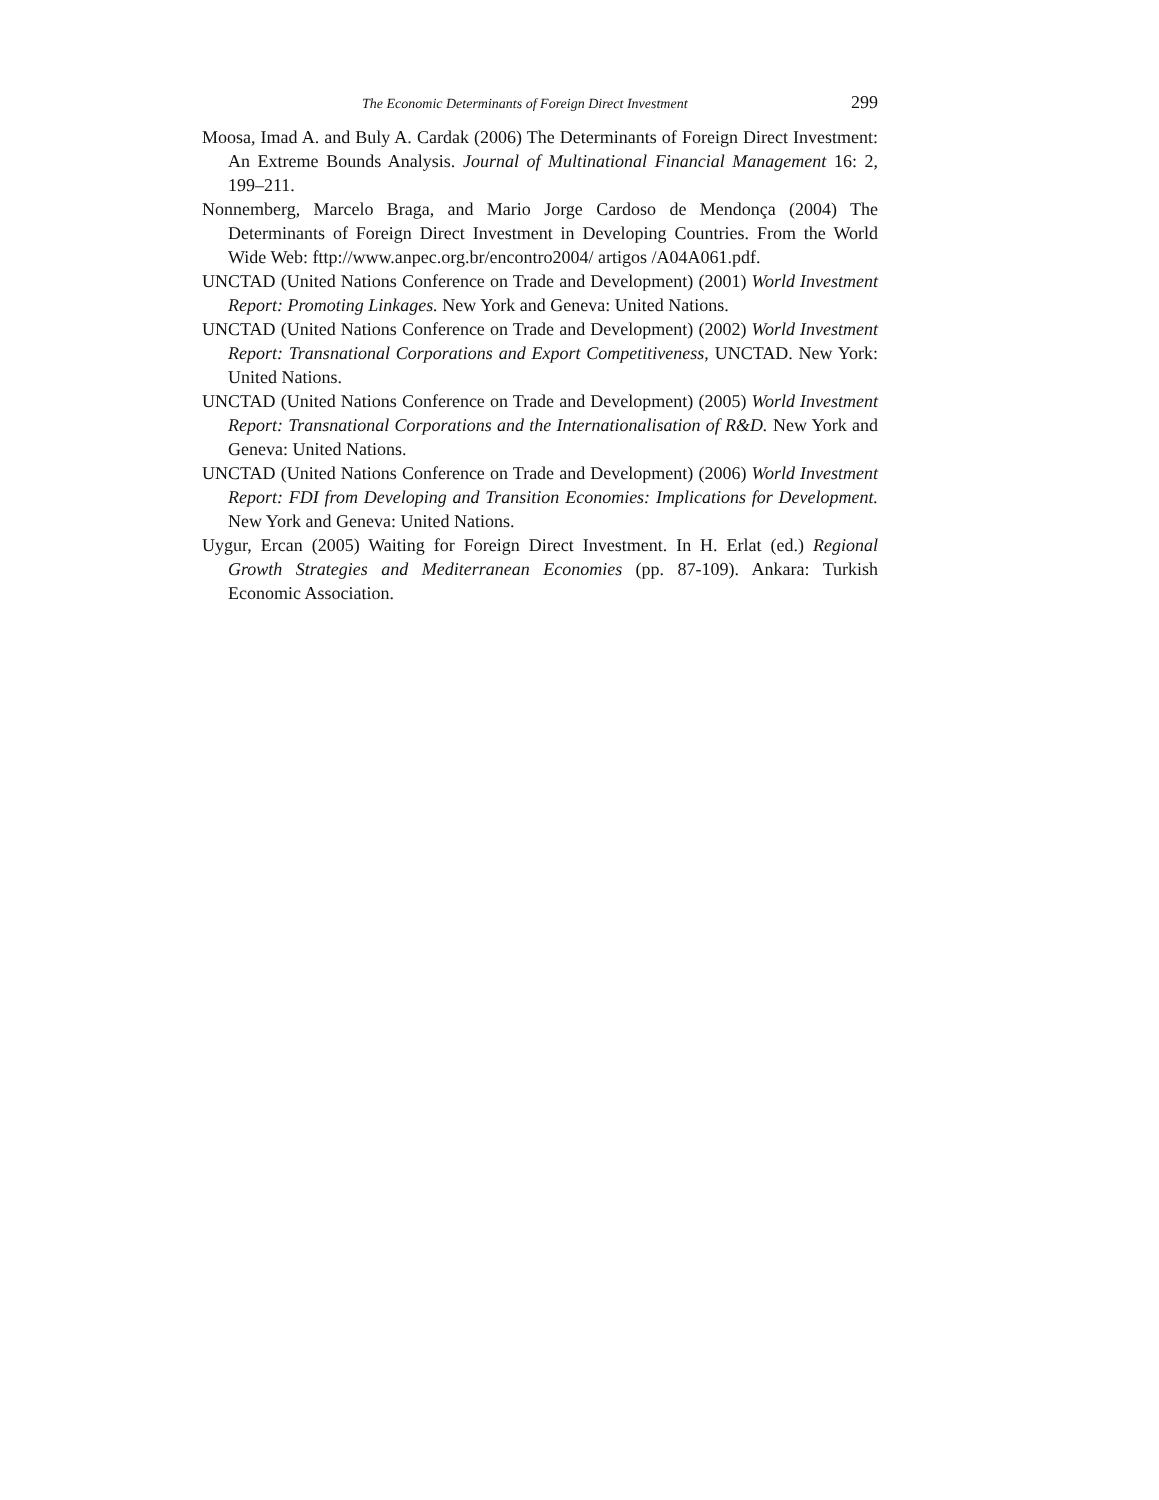The Economic Determinants of Foreign Direct Investment 299
Moosa, Imad A. and Buly A. Cardak (2006) The Determinants of Foreign Direct Investment: An Extreme Bounds Analysis. Journal of Multinational Financial Management 16: 2, 199–211.
Nonnemberg, Marcelo Braga, and Mario Jorge Cardoso de Mendonça (2004) The Determinants of Foreign Direct Investment in Developing Countries. From the World Wide Web: fttp://www.anpec.org.br/encontro2004/ artigos /A04A061.pdf.
UNCTAD (United Nations Conference on Trade and Development) (2001) World Investment Report: Promoting Linkages. New York and Geneva: United Nations.
UNCTAD (United Nations Conference on Trade and Development) (2002) World Investment Report: Transnational Corporations and Export Competitiveness, UNCTAD. New York: United Nations.
UNCTAD (United Nations Conference on Trade and Development) (2005) World Investment Report: Transnational Corporations and the Internationalisation of R&D. New York and Geneva: United Nations.
UNCTAD (United Nations Conference on Trade and Development) (2006) World Investment Report: FDI from Developing and Transition Economies: Implications for Development. New York and Geneva: United Nations.
Uygur, Ercan (2005) Waiting for Foreign Direct Investment. In H. Erlat (ed.) Regional Growth Strategies and Mediterranean Economies (pp. 87-109). Ankara: Turkish Economic Association.